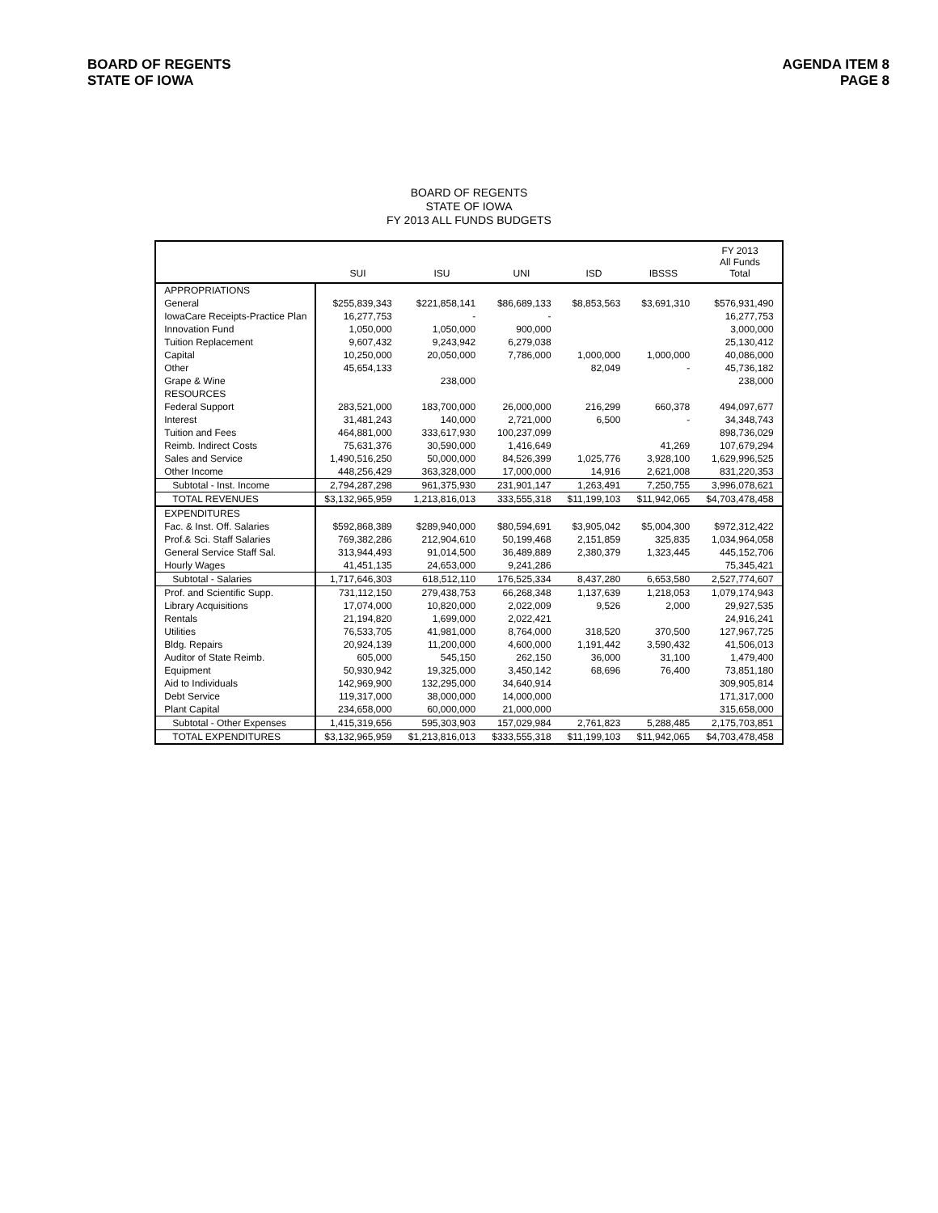BOARD OF REGENTS
STATE OF IOWA
AGENDA ITEM 8
PAGE 8
BOARD OF REGENTS
STATE OF IOWA
FY 2013 ALL FUNDS BUDGETS
| | SUI | ISU | UNI | ISD | IBSSS | FY 2013 All Funds Total |
| --- | --- | --- | --- | --- | --- | --- |
| APPROPRIATIONS | | | | | | |
| General | $255,839,343 | $221,858,141 | $86,689,133 | $8,853,563 | $3,691,310 | $576,931,490 |
| IowaCare Receipts-Practice Plan | 16,277,753 | - | - | | | 16,277,753 |
| Innovation Fund | 1,050,000 | 1,050,000 | 900,000 | | | 3,000,000 |
| Tuition Replacement | 9,607,432 | 9,243,942 | 6,279,038 | | | 25,130,412 |
| Capital | 10,250,000 | 20,050,000 | 7,786,000 | 1,000,000 | 1,000,000 | 40,086,000 |
| Other | 45,654,133 | | | 82,049 | - | 45,736,182 |
| Grape & Wine | | 238,000 | | | | 238,000 |
| RESOURCES | | | | | | |
| Federal Support | 283,521,000 | 183,700,000 | 26,000,000 | 216,299 | 660,378 | 494,097,677 |
| Interest | 31,481,243 | 140,000 | 2,721,000 | 6,500 | - | 34,348,743 |
| Tuition and Fees | 464,881,000 | 333,617,930 | 100,237,099 | | | 898,736,029 |
| Reimb. Indirect Costs | 75,631,376 | 30,590,000 | 1,416,649 | | 41,269 | 107,679,294 |
| Sales and Service | 1,490,516,250 | 50,000,000 | 84,526,399 | 1,025,776 | 3,928,100 | 1,629,996,525 |
| Other Income | 448,256,429 | 363,328,000 | 17,000,000 | 14,916 | 2,621,008 | 831,220,353 |
| Subtotal - Inst. Income | 2,794,287,298 | 961,375,930 | 231,901,147 | 1,263,491 | 7,250,755 | 3,996,078,621 |
| TOTAL REVENUES | $3,132,965,959 | 1,213,816,013 | 333,555,318 | $11,199,103 | $11,942,065 | $4,703,478,458 |
| EXPENDITURES | | | | | | |
| Fac. & Inst. Off. Salaries | $592,868,389 | $289,940,000 | $80,594,691 | $3,905,042 | $5,004,300 | $972,312,422 |
| Prof.& Sci. Staff Salaries | 769,382,286 | 212,904,610 | 50,199,468 | 2,151,859 | 325,835 | 1,034,964,058 |
| General Service Staff Sal. | 313,944,493 | 91,014,500 | 36,489,889 | 2,380,379 | 1,323,445 | 445,152,706 |
| Hourly Wages | 41,451,135 | 24,653,000 | 9,241,286 | | | 75,345,421 |
| Subtotal - Salaries | 1,717,646,303 | 618,512,110 | 176,525,334 | 8,437,280 | 6,653,580 | 2,527,774,607 |
| Prof. and Scientific Supp. | 731,112,150 | 279,438,753 | 66,268,348 | 1,137,639 | 1,218,053 | 1,079,174,943 |
| Library Acquisitions | 17,074,000 | 10,820,000 | 2,022,009 | 9,526 | 2,000 | 29,927,535 |
| Rentals | 21,194,820 | 1,699,000 | 2,022,421 | | | 24,916,241 |
| Utilities | 76,533,705 | 41,981,000 | 8,764,000 | 318,520 | 370,500 | 127,967,725 |
| Bldg. Repairs | 20,924,139 | 11,200,000 | 4,600,000 | 1,191,442 | 3,590,432 | 41,506,013 |
| Auditor of State Reimb. | 605,000 | 545,150 | 262,150 | 36,000 | 31,100 | 1,479,400 |
| Equipment | 50,930,942 | 19,325,000 | 3,450,142 | 68,696 | 76,400 | 73,851,180 |
| Aid to Individuals | 142,969,900 | 132,295,000 | 34,640,914 | | | 309,905,814 |
| Debt Service | 119,317,000 | 38,000,000 | 14,000,000 | | | 171,317,000 |
| Plant Capital | 234,658,000 | 60,000,000 | 21,000,000 | | | 315,658,000 |
| Subtotal - Other Expenses | 1,415,319,656 | 595,303,903 | 157,029,984 | 2,761,823 | 5,288,485 | 2,175,703,851 |
| TOTAL EXPENDITURES | $3,132,965,959 | $1,213,816,013 | $333,555,318 | $11,199,103 | $11,942,065 | $4,703,478,458 |